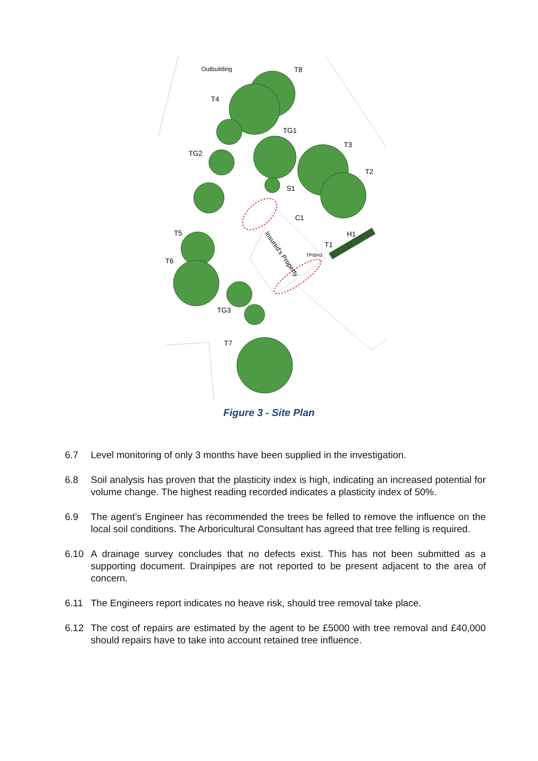Outbuilding
T8
T4
TG1
T3
TG2
T2
S1
C1
H1
T5
T1
T6
TG3
T7
Insured's Property
TP/BH3
Figure 3 - Site Plan
6.7 Level monitoring of only 3 months have been supplied in the investigation.
6.8 Soil analysis has proven that the plasticity index is high, indicating an increased potential for volume change. The highest reading recorded indicates a plasticity index of 50%.
6.9 The agent’s Engineer has recommended the trees be felled to remove the influence on the local soil conditions. The Arboricultural Consultant has agreed that tree felling is required.
6.10 A drainage survey concludes that no defects exist. This has not been submitted as a supporting document. Drainpipes are not reported to be present adjacent to the area of concern.
6.11 The Engineers report indicates no heave risk, should tree removal take place.
6.12 The cost of repairs are estimated by the agent to be £5000 with tree removal and £40,000 should repairs have to take into account retained tree influence.